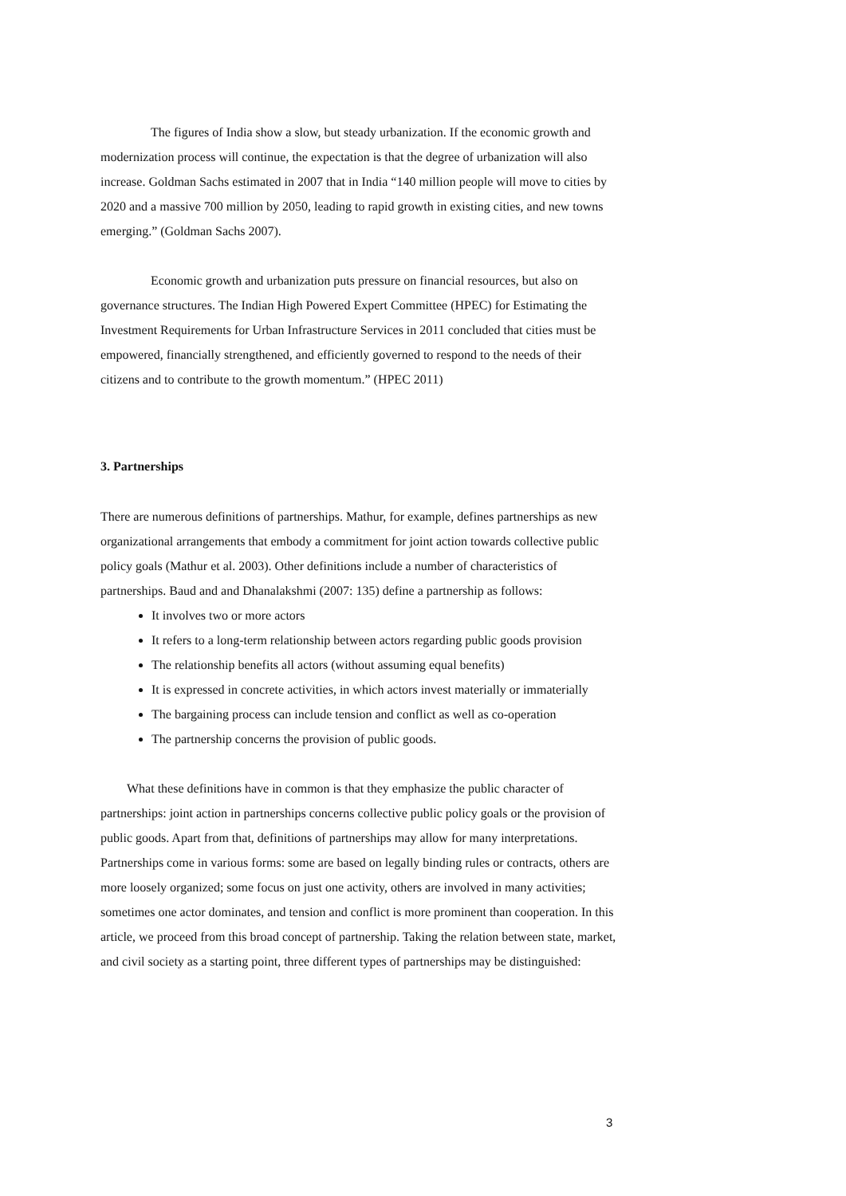The figures of India show a slow, but steady urbanization. If the economic growth and modernization process will continue, the expectation is that the degree of urbanization will also increase. Goldman Sachs estimated in 2007 that in India “140 million people will move to cities by 2020 and a massive 700 million by 2050, leading to rapid growth in existing cities, and new towns emerging.” (Goldman Sachs 2007).
Economic growth and urbanization puts pressure on financial resources, but also on governance structures. The Indian High Powered Expert Committee (HPEC) for Estimating the Investment Requirements for Urban Infrastructure Services in 2011 concluded that cities must be empowered, financially strengthened, and efficiently governed to respond to the needs of their citizens and to contribute to the growth momentum.” (HPEC 2011)
3. Partnerships
There are numerous definitions of partnerships. Mathur, for example, defines partnerships as new organizational arrangements that embody a commitment for joint action towards collective public policy goals (Mathur et al. 2003). Other definitions include a number of characteristics of partnerships. Baud and and Dhanalakshmi (2007: 135) define a partnership as follows:
It involves two or more actors
It refers to a long-term relationship between actors regarding public goods provision
The relationship benefits all actors (without assuming equal benefits)
It is expressed in concrete activities, in which actors invest materially or immaterially
The bargaining process can include tension and conflict as well as co-operation
The partnership concerns the provision of public goods.
What these definitions have in common is that they emphasize the public character of partnerships: joint action in partnerships concerns collective public policy goals or the provision of public goods. Apart from that, definitions of partnerships may allow for many interpretations. Partnerships come in various forms: some are based on legally binding rules or contracts, others are more loosely organized; some focus on just one activity, others are involved in many activities; sometimes one actor dominates, and tension and conflict is more prominent than cooperation. In this article, we proceed from this broad concept of partnership. Taking the relation between state, market, and civil society as a starting point, three different types of partnerships may be distinguished:
3